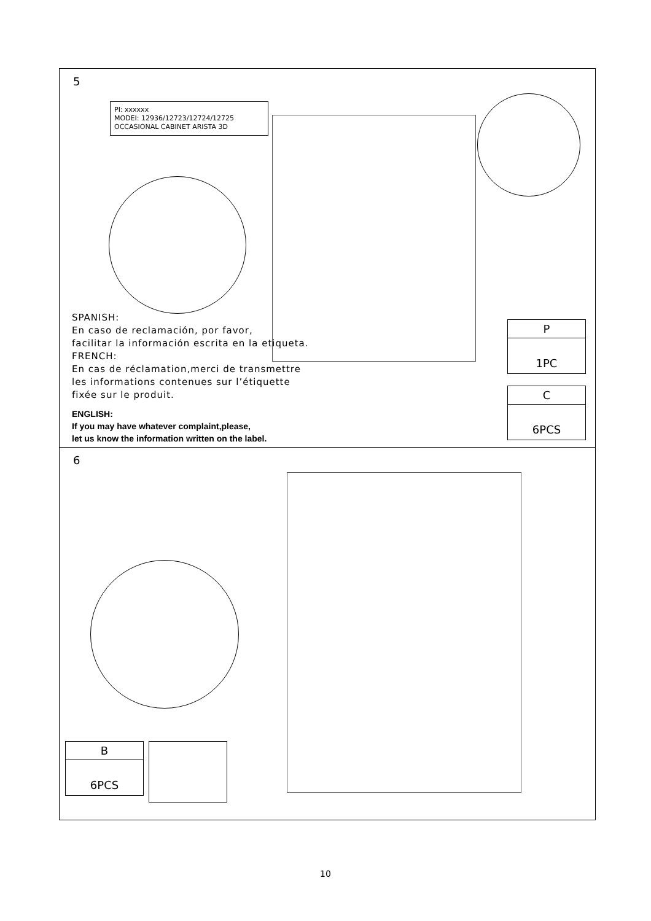5
PI: xxxxxx
MODEI: 12936/12723/12724/12725
OCCASIONAL CABINET ARISTA 3D
SPANISH:
En caso de reclamación, por favor,
facilitar la información escrita en la etiqueta.
FRENCH:
En cas de réclamation,merci de transmettre
les informations contenues sur l’étiquette
fixée sur le produit.
ENGLISH:
If you may have whatever complaint,please,
let us know the information written on the label.
P
1PC
C
6PCS
6
B
6PCS
10